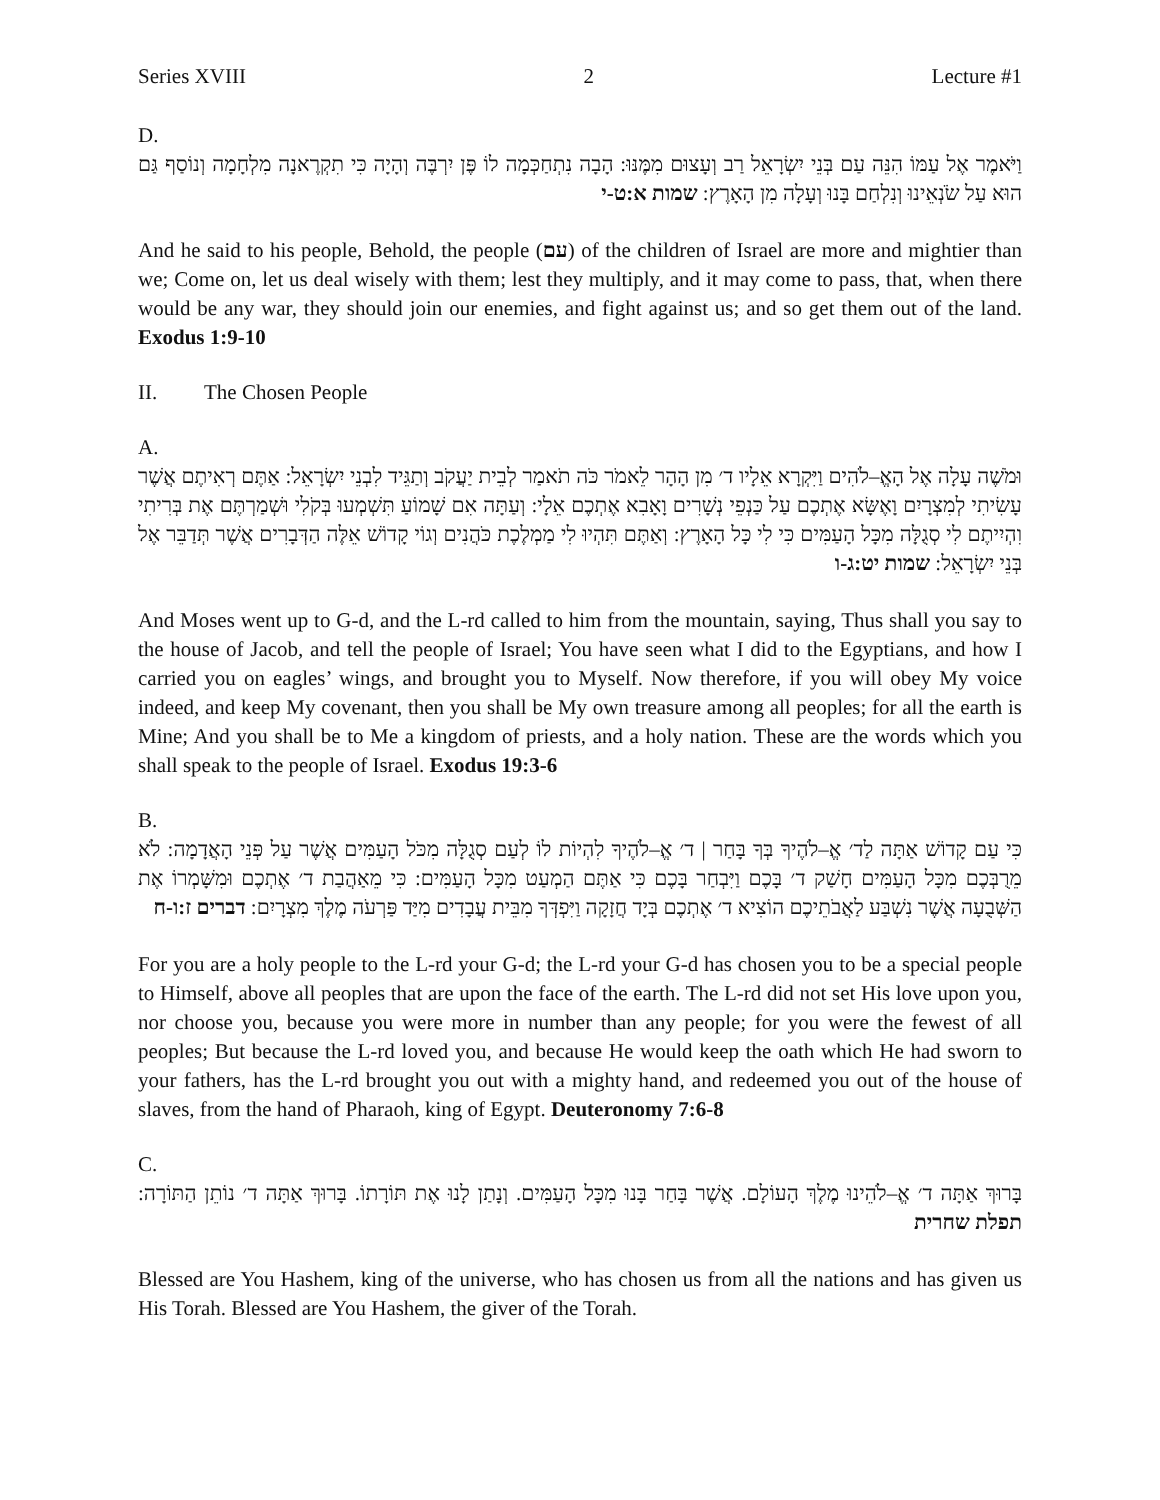Series XVIII 2 Lecture #1
D.
וַיֹּאמֶר אֶל עַמּוֹ הִנֵּה עַם בְּנֵי יִשְׂרָאֵל רַב וְעָצוּם מִמֶּנּוּ: הָבָה נִתְחַכְּמָה לוֹ פֶּן יִרְבֶּה וְהָיָה כִּי תִקְרֶאנָה מִלְחָמָה וְנוֹסַף גַּם הוּא עַל שֹׂנְאֵינוּ וְנִלְחַם בָּנוּ וְעָלָה מִן הָאָרֶץ: שמות א:ט-י
And he said to his people, Behold, the people (עם) of the children of Israel are more and mightier than we; Come on, let us deal wisely with them; lest they multiply, and it may come to pass, that, when there would be any war, they should join our enemies, and fight against us; and so get them out of the land. Exodus 1:9-10
II. The Chosen People
A.
וּמֹשֶׁה עָלָה אֶל הָאֱ–לֹהִים וַיִּקְרָא אֵלָיו ד׳ מִן הָהָר לֵאמֹר כֹּה תֹאמַר לְבֵית יַעֲקֹב וְתַגֵּיד לִבְנֵי יִשְׂרָאֵל: אַתֶּם רְאִיתֶם אֲשֶׁר עָשִׂיתִי לְמִצְרָיִם וָאֶשָּׂא אֶתְכֶם עַל כַּנְפֵי נְשָׁרִים וָאָבִא אֶתְכֶם אֵלָי: וְעַתָּה אִם שָׁמוֹעַ תִּשְׁמְעוּ בְּקֹלִי וּשְׁמַרְתֶּם אֶת בְּרִיתִי וִהְיִיתֶם לִי סְגֻלָּה מִכָּל הָעַמִּים כִּי לִי כָּל הָאָרֶץ: וְאַתֶּם תִּהְיוּ לִי מַמְלֶכֶת כֹּהֲנִים וְגוֹי קָדוֹשׁ אֵלֶּה הַדְּבָרִים אֲשֶׁר תְּדַבֵּר אֶל בְּנֵי יִשְׂרָאֵל: שמות יט:ג-ו
And Moses went up to G-d, and the L-rd called to him from the mountain, saying, Thus shall you say to the house of Jacob, and tell the people of Israel; You have seen what I did to the Egyptians, and how I carried you on eagles’ wings, and brought you to Myself. Now therefore, if you will obey My voice indeed, and keep My covenant, then you shall be My own treasure among all peoples; for all the earth is Mine; And you shall be to Me a kingdom of priests, and a holy nation. These are the words which you shall speak to the people of Israel. Exodus 19:3-6
B.
כִּי עַם קָדוֹשׁ אַתָּה לַד׳ אֱ–לֹהֶיךָ בְּךָ בָּחַר | ד׳ אֱ–לֹהֶיךָ לִהְיוֹת לוֹ לְעַם סְגֻלָּה מִכֹּל הָעַמִּים אֲשֶׁר עַל פְּנֵי הָאֲדָמָה: לֹא מֵרֻבְּכֶם מִכָּל הָעַמִּים חָשַׁק ד׳ בָּכֶם וַיִּבְחַר בָּכֶם כִּי אַתֶּם הַמְעַט מִכָּל הָעַמִּים: כִּי מֵאַהֲבַת ד׳ אֶתְכֶם וּמִשָּׁמְרוֹ אֶת הַשְּׁבֻעָה אֲשֶׁר נִשְׁבַּע לַאֲבֹתֵיכֶם הוֹצִיא ד׳ אֶתְכֶם בְּיָד חֲזָקָה וַיִּפְדְּךָ מִבֵּית עֲבָדִים מִיַּד פַּרְעֹה מֶלֶךְ מִצְרָיִם: דברים ז:ו-ח
For you are a holy people to the L-rd your G-d; the L-rd your G-d has chosen you to be a special people to Himself, above all peoples that are upon the face of the earth. The L-rd did not set His love upon you, nor choose you, because you were more in number than any people; for you were the fewest of all peoples; But because the L-rd loved you, and because He would keep the oath which He had sworn to your fathers, has the L-rd brought you out with a mighty hand, and redeemed you out of the house of slaves, from the hand of Pharaoh, king of Egypt. Deuteronomy 7:6-8
C.
בָּרוּךְ אַתָּה ד׳ אֱ–לֹהֵינוּ מֶלֶךְ הָעוֹלָם. אֲשֶׁר בָּחַר בָּנוּ מִכָּל הָעַמִּים. וְנָתַן לָנוּ אֶת תּוֹרָתוֹ. בָּרוּךְ אַתָּה ד׳ נוֹתֵן הַתּוֹרָה: תפלת שחרית
Blessed are You Hashem, king of the universe, who has chosen us from all the nations and has given us His Torah. Blessed are You Hashem, the giver of the Torah.